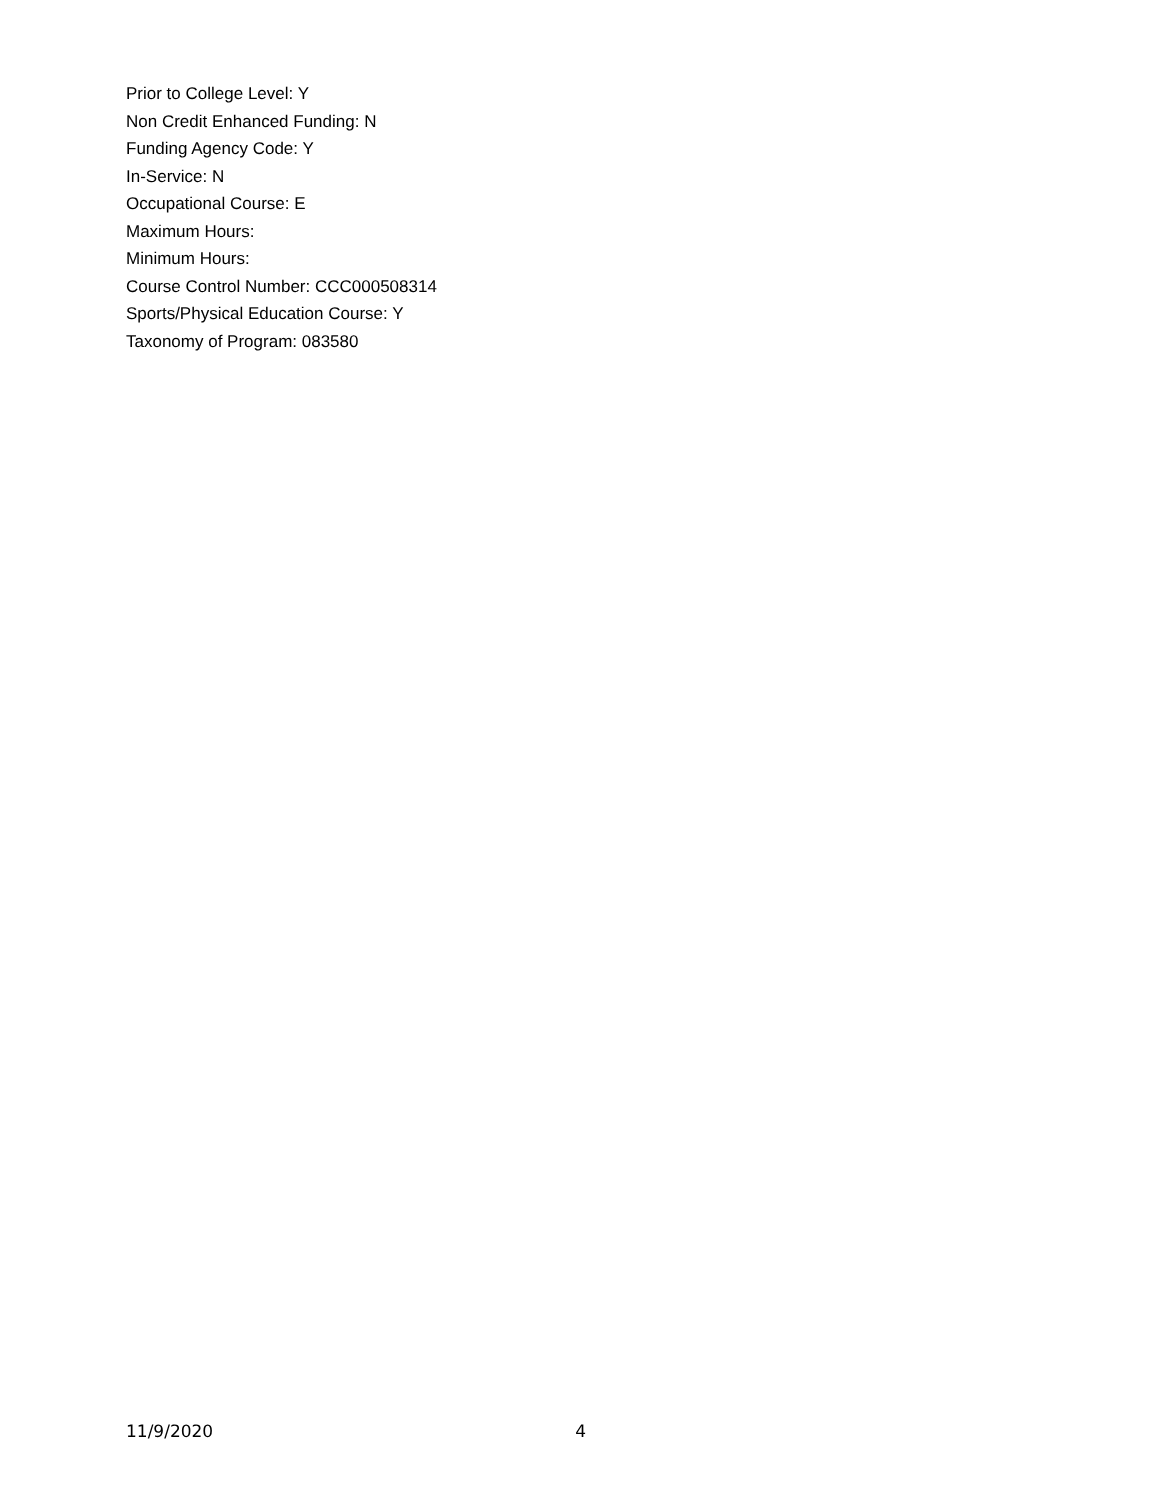Prior to College Level: Y
Non Credit Enhanced Funding: N
Funding Agency Code: Y
In-Service: N
Occupational Course: E
Maximum Hours:
Minimum Hours:
Course Control Number: CCC000508314
Sports/Physical Education Course: Y
Taxonomy of Program: 083580
11/9/2020 4